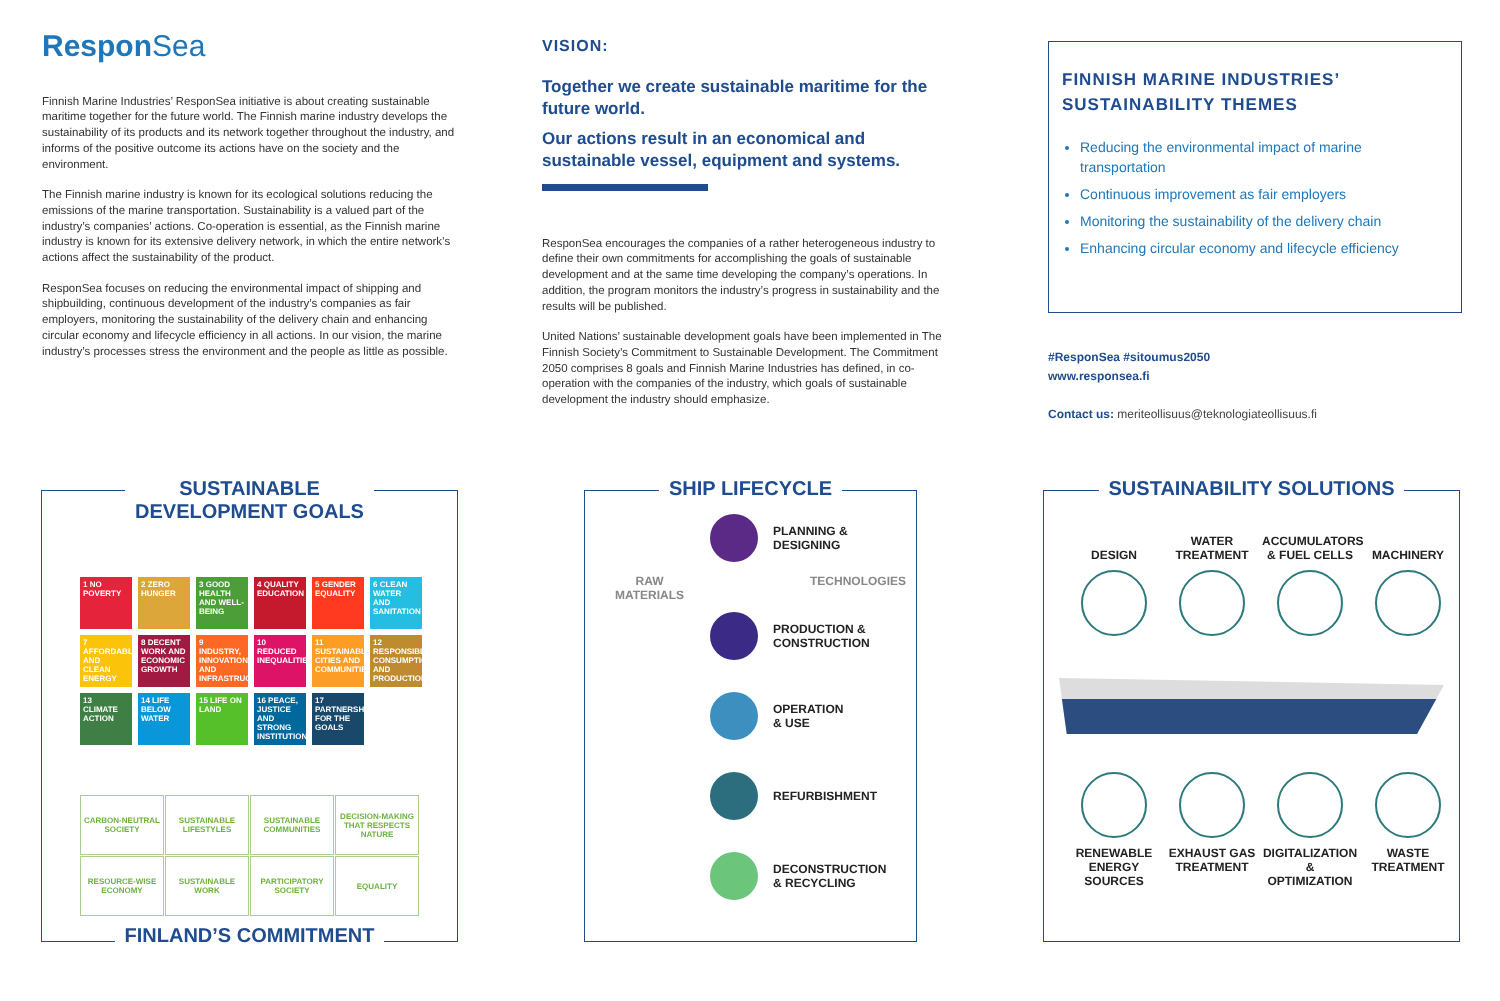Respon Sea
Finnish Marine Industries’ ResponSea initiative is about creating sustainable maritime together for the future world. The Finnish marine industry develops the sustainability of its products and its network together throughout the industry, and informs of the positive outcome its actions have on the society and the environment.
The Finnish marine industry is known for its ecological solutions reducing the emissions of the marine transportation. Sustainability is a valued part of the industry’s companies’ actions. Co-operation is essential, as the Finnish marine industry is known for its extensive delivery network, in which the entire network’s actions affect the sustainability of the product.
ResponSea focuses on reducing the environmental impact of shipping and shipbuilding, continuous development of the industry’s companies as fair employers, monitoring the sustainability of the delivery chain and enhancing circular economy and lifecycle efficiency in all actions. In our vision, the marine industry’s processes stress the environment and the people as little as possible.
VISION:
Together we create sustainable maritime for the future world.
Our actions result in an economical and sustainable vessel, equipment and systems.
ResponSea encourages the companies of a rather heterogeneous industry to define their own commitments for accomplishing the goals of sustainable development and at the same time developing the company’s operations. In addition, the program monitors the industry’s progress in sustainability and the results will be published.
United Nations’ sustainable development goals have been implemented in The Finnish Society’s Commitment to Sustainable Development. The Commitment 2050 comprises 8 goals and Finnish Marine Industries has defined, in co-operation with the companies of the industry, which goals of sustainable development the industry should emphasize.
FINNISH MARINE INDUSTRIES’
SUSTAINABILITY THEMES
Reducing the environmental impact of marine transportation
Continuous improvement as fair employers
Monitoring the sustainability of the delivery chain
Enhancing circular economy and lifecycle efficiency
#ResponSea #sitoumus2050
www.responsea.fi
Contact us: meriteollisuus@teknologiateollisuus.fi
SUSTAINABLE
DEVELOPMENT GOALS
1 NO POVERTY
2 ZERO HUNGER
3 GOOD HEALTH AND WELL-BEING
4 QUALITY EDUCATION
5 GENDER EQUALITY
6 CLEAN WATER AND SANITATION
7 AFFORDABLE AND CLEAN ENERGY
8 DECENT WORK AND ECONOMIC GROWTH
9 INDUSTRY, INNOVATION AND INFRASTRUCTURE
10 REDUCED INEQUALITIES
11 SUSTAINABLE CITIES AND COMMUNITIES
12 RESPONSIBLE CONSUMPTION AND PRODUCTION
13 CLIMATE ACTION
14 LIFE BELOW WATER
15 LIFE ON LAND
16 PEACE, JUSTICE AND STRONG INSTITUTIONS
17 PARTNERSHIPS FOR THE GOALS
CARBON-NEUTRAL SOCIETY
SUSTAINABLE LIFESTYLES
SUSTAINABLE COMMUNITIES
DECISION-MAKING THAT RESPECTS NATURE
RESOURCE-WISE ECONOMY
SUSTAINABLE WORK
PARTICIPATORY SOCIETY
EQUALITY
FINLAND’S COMMITMENT
SHIP LIFECYCLE
PLANNING &
DESIGNING
RAW
MATERIALS TECHNOLOGIES
PRODUCTION &
CONSTRUCTION
OPERATION
& USE
REFURBISHMENT
DECONSTRUCTION
& RECYCLING
SUSTAINABILITY SOLUTIONS
DESIGN
WATER TREATMENT
ACCUMULATORS & FUEL CELLS
MACHINERY
RENEWABLE ENERGY SOURCES
EXHAUST GAS TREATMENT
DIGITALIZATION & OPTIMIZATION
WASTE TREATMENT